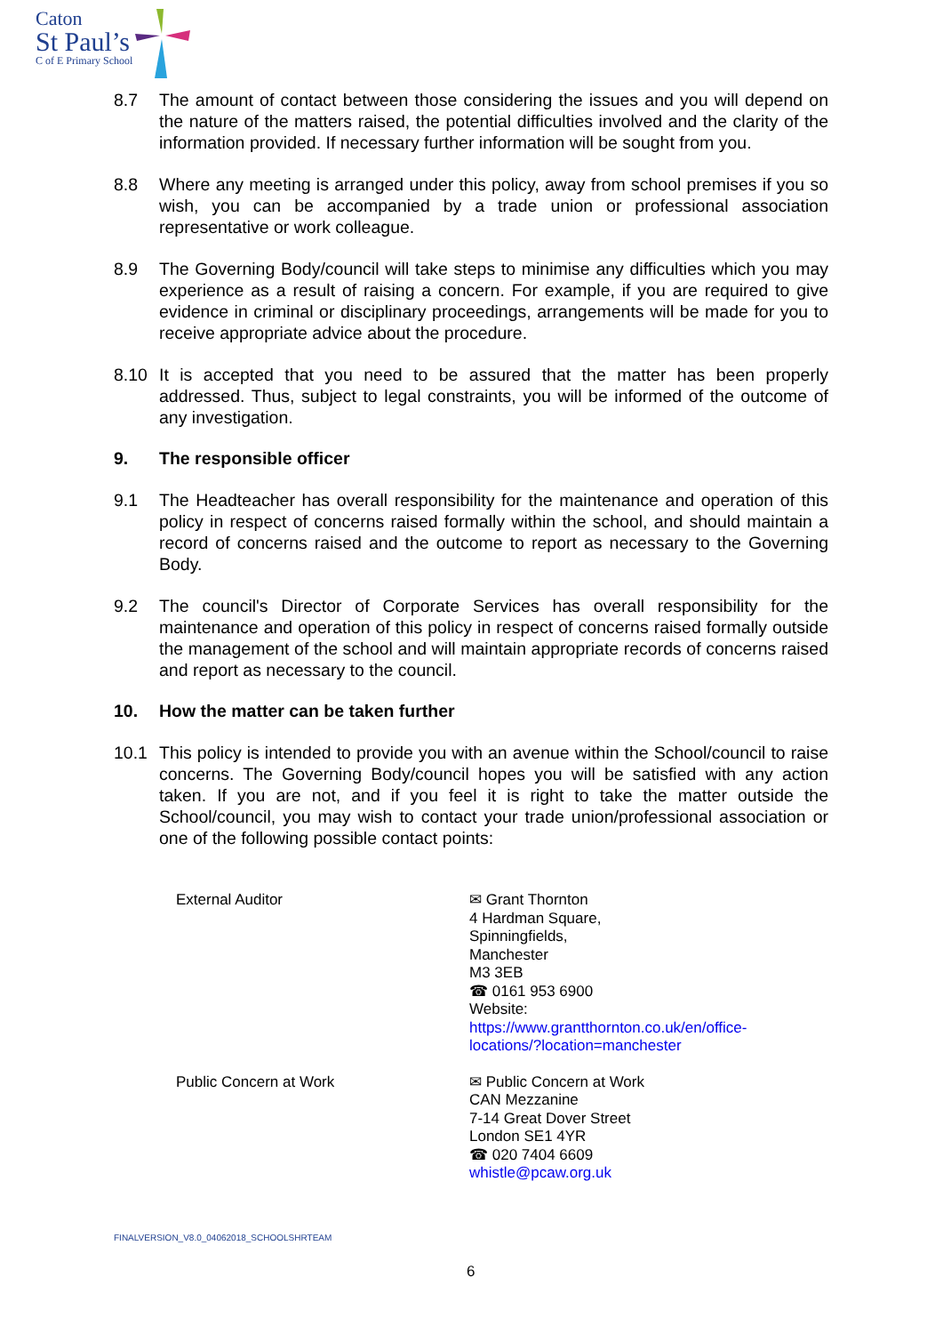Caton
St Paul’s
C of E Primary School
8.7 The amount of contact between those considering the issues and you will depend on the nature of the matters raised, the potential difficulties involved and the clarity of the information provided. If necessary further information will be sought from you.
8.8 Where any meeting is arranged under this policy, away from school premises if you so wish, you can be accompanied by a trade union or professional association representative or work colleague.
8.9 The Governing Body/council will take steps to minimise any difficulties which you may experience as a result of raising a concern. For example, if you are required to give evidence in criminal or disciplinary proceedings, arrangements will be made for you to receive appropriate advice about the procedure.
8.10 It is accepted that you need to be assured that the matter has been properly addressed. Thus, subject to legal constraints, you will be informed of the outcome of any investigation.
9. The responsible officer
9.1 The Headteacher has overall responsibility for the maintenance and operation of this policy in respect of concerns raised formally within the school, and should maintain a record of concerns raised and the outcome to report as necessary to the Governing Body.
9.2 The council's Director of Corporate Services has overall responsibility for the maintenance and operation of this policy in respect of concerns raised formally outside the management of the school and will maintain appropriate records of concerns raised and report as necessary to the council.
10. How the matter can be taken further
10.1 This policy is intended to provide you with an avenue within the School/council to raise concerns. The Governing Body/council hopes you will be satisfied with any action taken. If you are not, and if you feel it is right to take the matter outside the School/council, you may wish to contact your trade union/professional association or one of the following possible contact points:
External Auditor ✉ Grant Thornton
4 Hardman Square,
Spinningfields,
Manchester
M3 3EB
☎ 0161 953 6900
Website:
https://www.grantthornton.co.uk/en/office-
locations/?location=manchester
Public Concern at Work ✉ Public Concern at Work
CAN Mezzanine
7-14 Great Dover Street
London SE1 4YR
☎ 020 7404 6609
whistle@pcaw.org.uk
FINALVERSION_V8.0_04062018_SCHOOLSHRTEAM
6